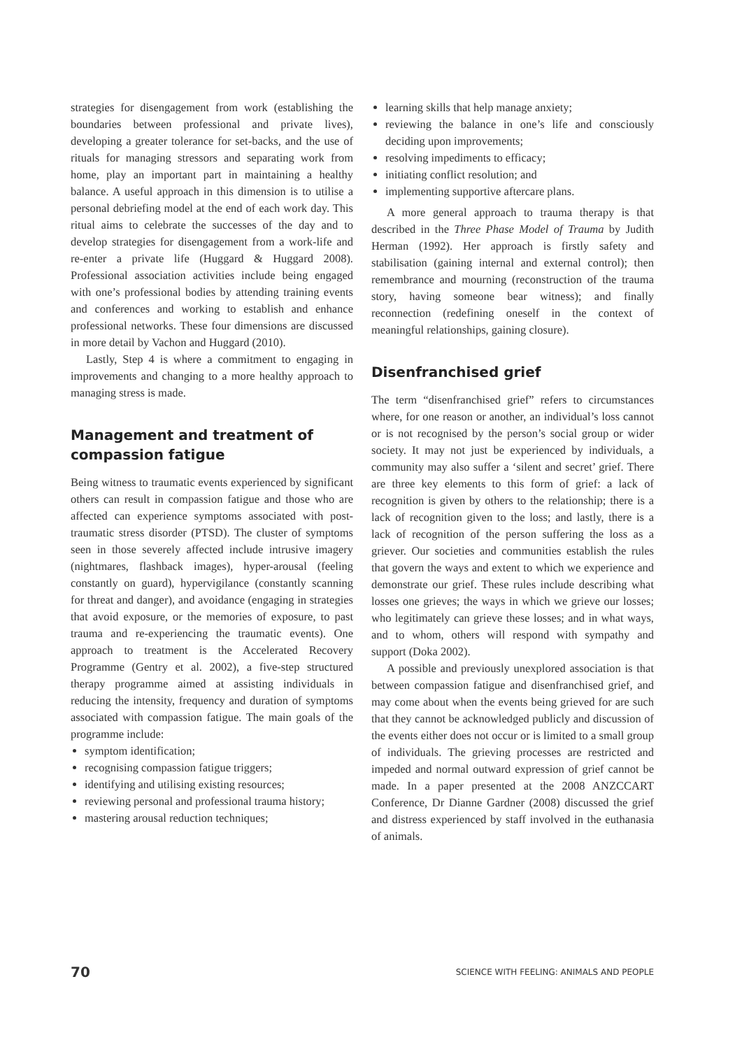strategies for disengagement from work (establishing the boundaries between professional and private lives), developing a greater tolerance for set-backs, and the use of rituals for managing stressors and separating work from home, play an important part in maintaining a healthy balance. A useful approach in this dimension is to utilise a personal debriefing model at the end of each work day. This ritual aims to celebrate the successes of the day and to develop strategies for disengagement from a work-life and re-enter a private life (Huggard & Huggard 2008). Professional association activities include being engaged with one’s professional bodies by attending training events and conferences and working to establish and enhance professional networks. These four dimensions are discussed in more detail by Vachon and Huggard (2010).
Lastly, Step 4 is where a commitment to engaging in improvements and changing to a more healthy approach to managing stress is made.
Management and treatment of compassion fatigue
Being witness to traumatic events experienced by significant others can result in compassion fatigue and those who are affected can experience symptoms associated with post-traumatic stress disorder (PTSD). The cluster of symptoms seen in those severely affected include intrusive imagery (nightmares, flashback images), hyper-arousal (feeling constantly on guard), hypervigilance (constantly scanning for threat and danger), and avoidance (engaging in strategies that avoid exposure, or the memories of exposure, to past trauma and re-experiencing the traumatic events). One approach to treatment is the Accelerated Recovery Programme (Gentry et al. 2002), a five-step structured therapy programme aimed at assisting individuals in reducing the intensity, frequency and duration of symptoms associated with compassion fatigue. The main goals of the programme include:
symptom identification;
recognising compassion fatigue triggers;
identifying and utilising existing resources;
reviewing personal and professional trauma history;
mastering arousal reduction techniques;
learning skills that help manage anxiety;
reviewing the balance in one’s life and consciously deciding upon improvements;
resolving impediments to efficacy;
initiating conflict resolution; and
implementing supportive aftercare plans.
A more general approach to trauma therapy is that described in the Three Phase Model of Trauma by Judith Herman (1992). Her approach is firstly safety and stabilisation (gaining internal and external control); then remembrance and mourning (reconstruction of the trauma story, having someone bear witness); and finally reconnection (redefining oneself in the context of meaningful relationships, gaining closure).
Disenfranchised grief
The term “disenfranchised grief” refers to circumstances where, for one reason or another, an individual’s loss cannot or is not recognised by the person’s social group or wider society. It may not just be experienced by individuals, a community may also suffer a ‘silent and secret’ grief. There are three key elements to this form of grief: a lack of recognition is given by others to the relationship; there is a lack of recognition given to the loss; and lastly, there is a lack of recognition of the person suffering the loss as a griever. Our societies and communities establish the rules that govern the ways and extent to which we experience and demonstrate our grief. These rules include describing what losses one grieves; the ways in which we grieve our losses; who legitimately can grieve these losses; and in what ways, and to whom, others will respond with sympathy and support (Doka 2002).
A possible and previously unexplored association is that between compassion fatigue and disenfranchised grief, and may come about when the events being grieved for are such that they cannot be acknowledged publicly and discussion of the events either does not occur or is limited to a small group of individuals. The grieving processes are restricted and impeded and normal outward expression of grief cannot be made. In a paper presented at the 2008 ANZCCART Conference, Dr Dianne Gardner (2008) discussed the grief and distress experienced by staff involved in the euthanasia of animals.
70 SCIENCE WITH FEELING: ANIMALS AND PEOPLE